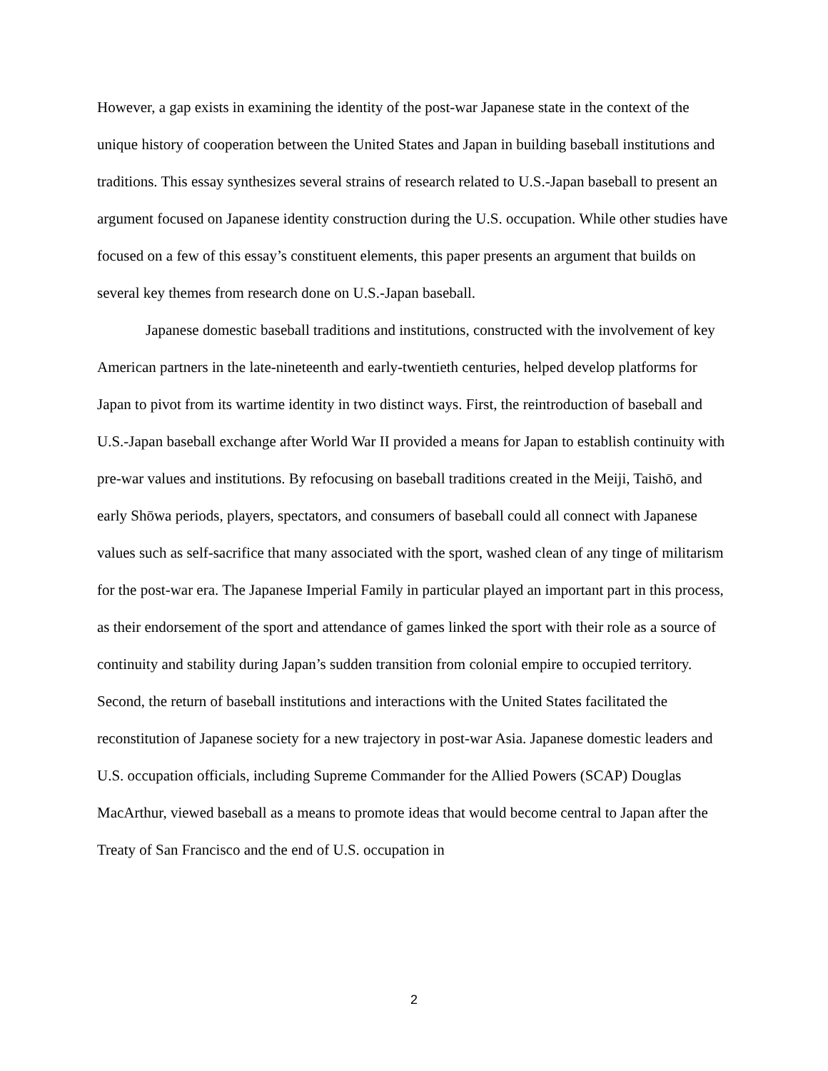However, a gap exists in examining the identity of the post-war Japanese state in the context of the unique history of cooperation between the United States and Japan in building baseball institutions and traditions. This essay synthesizes several strains of research related to U.S.-Japan baseball to present an argument focused on Japanese identity construction during the U.S. occupation. While other studies have focused on a few of this essay’s constituent elements, this paper presents an argument that builds on several key themes from research done on U.S.-Japan baseball.
Japanese domestic baseball traditions and institutions, constructed with the involvement of key American partners in the late-nineteenth and early-twentieth centuries, helped develop platforms for Japan to pivot from its wartime identity in two distinct ways. First, the reintroduction of baseball and U.S.-Japan baseball exchange after World War II provided a means for Japan to establish continuity with pre-war values and institutions. By refocusing on baseball traditions created in the Meiji, Taishō, and early Shōwa periods, players, spectators, and consumers of baseball could all connect with Japanese values such as self-sacrifice that many associated with the sport, washed clean of any tinge of militarism for the post-war era. The Japanese Imperial Family in particular played an important part in this process, as their endorsement of the sport and attendance of games linked the sport with their role as a source of continuity and stability during Japan’s sudden transition from colonial empire to occupied territory. Second, the return of baseball institutions and interactions with the United States facilitated the reconstitution of Japanese society for a new trajectory in post-war Asia. Japanese domestic leaders and U.S. occupation officials, including Supreme Commander for the Allied Powers (SCAP) Douglas MacArthur, viewed baseball as a means to promote ideas that would become central to Japan after the Treaty of San Francisco and the end of U.S. occupation in
2